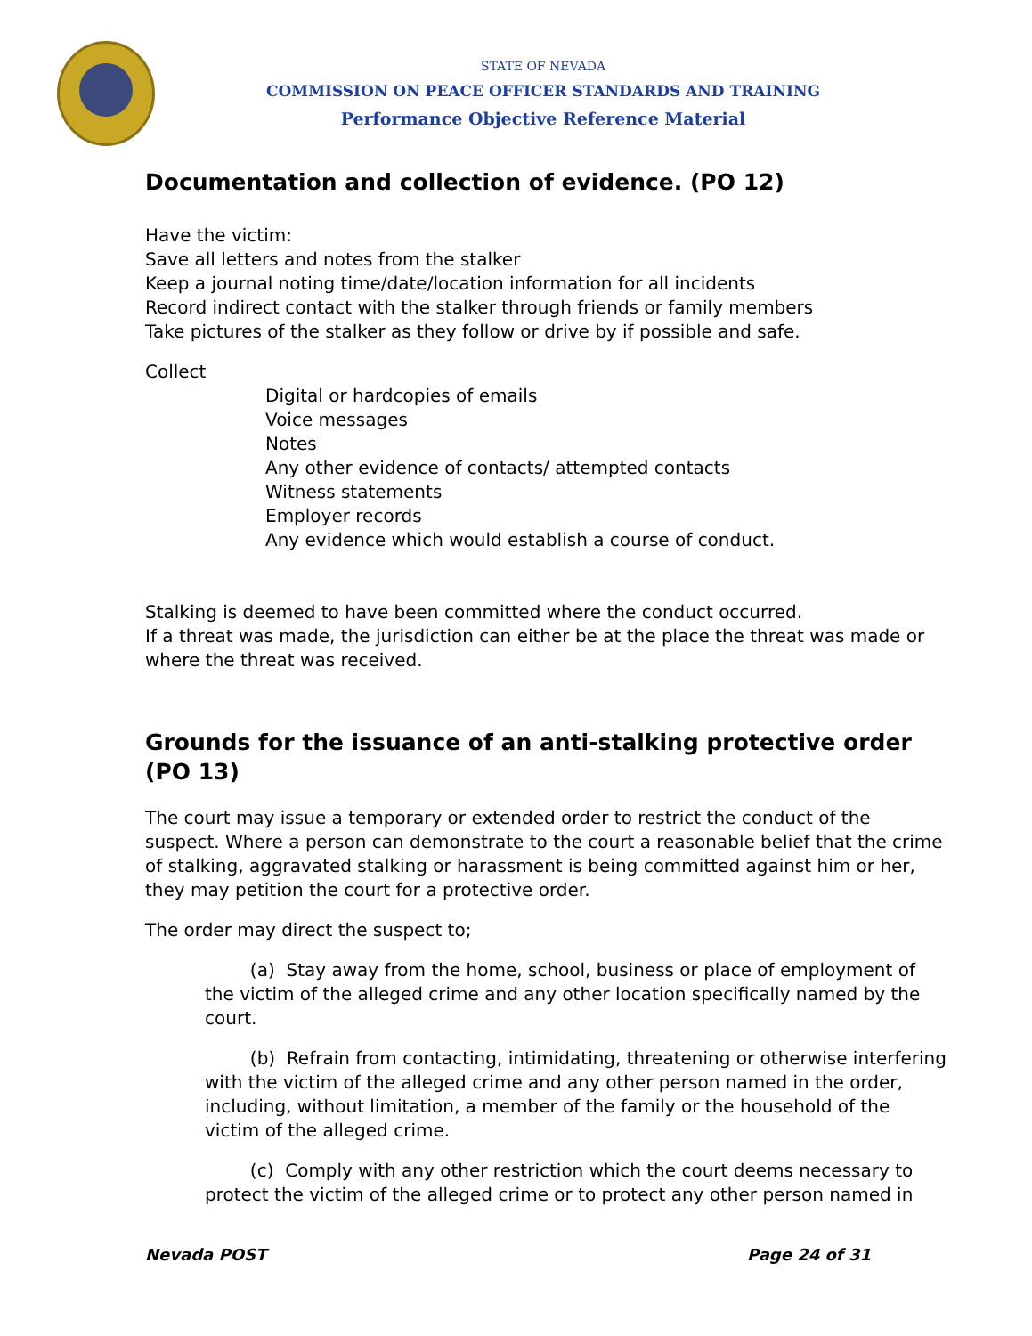STATE OF NEVADA
COMMISSION ON PEACE OFFICER STANDARDS AND TRAINING
Performance Objective Reference Material
Documentation and collection of evidence. (PO 12)
Have the victim:
Save all letters and notes from the stalker
Keep a journal noting time/date/location information for all incidents
Record indirect contact with the stalker through friends or family members
Take pictures of the stalker as they follow or drive by if possible and safe.
Collect
Digital or hardcopies of emails
Voice messages
Notes
Any other evidence of contacts/ attempted contacts
Witness statements
Employer records
Any evidence which would establish a course of conduct.
Stalking is deemed to have been committed where the conduct occurred.
If a threat was made, the jurisdiction can either be at the place the threat was made or where the threat was received.
Grounds for the issuance of an anti-stalking protective order (PO 13)
The court may issue a temporary or extended order to restrict the conduct of the suspect. Where a person can demonstrate to the court a reasonable belief that the crime of stalking, aggravated stalking or harassment is being committed against him or her, they may petition the court for a protective order.
The order may direct the suspect to;
(a) Stay away from the home, school, business or place of employment of the victim of the alleged crime and any other location specifically named by the court.
(b) Refrain from contacting, intimidating, threatening or otherwise interfering with the victim of the alleged crime and any other person named in the order, including, without limitation, a member of the family or the household of the victim of the alleged crime.
(c) Comply with any other restriction which the court deems necessary to protect the victim of the alleged crime or to protect any other person named in
Nevada POST Page 24 of 31